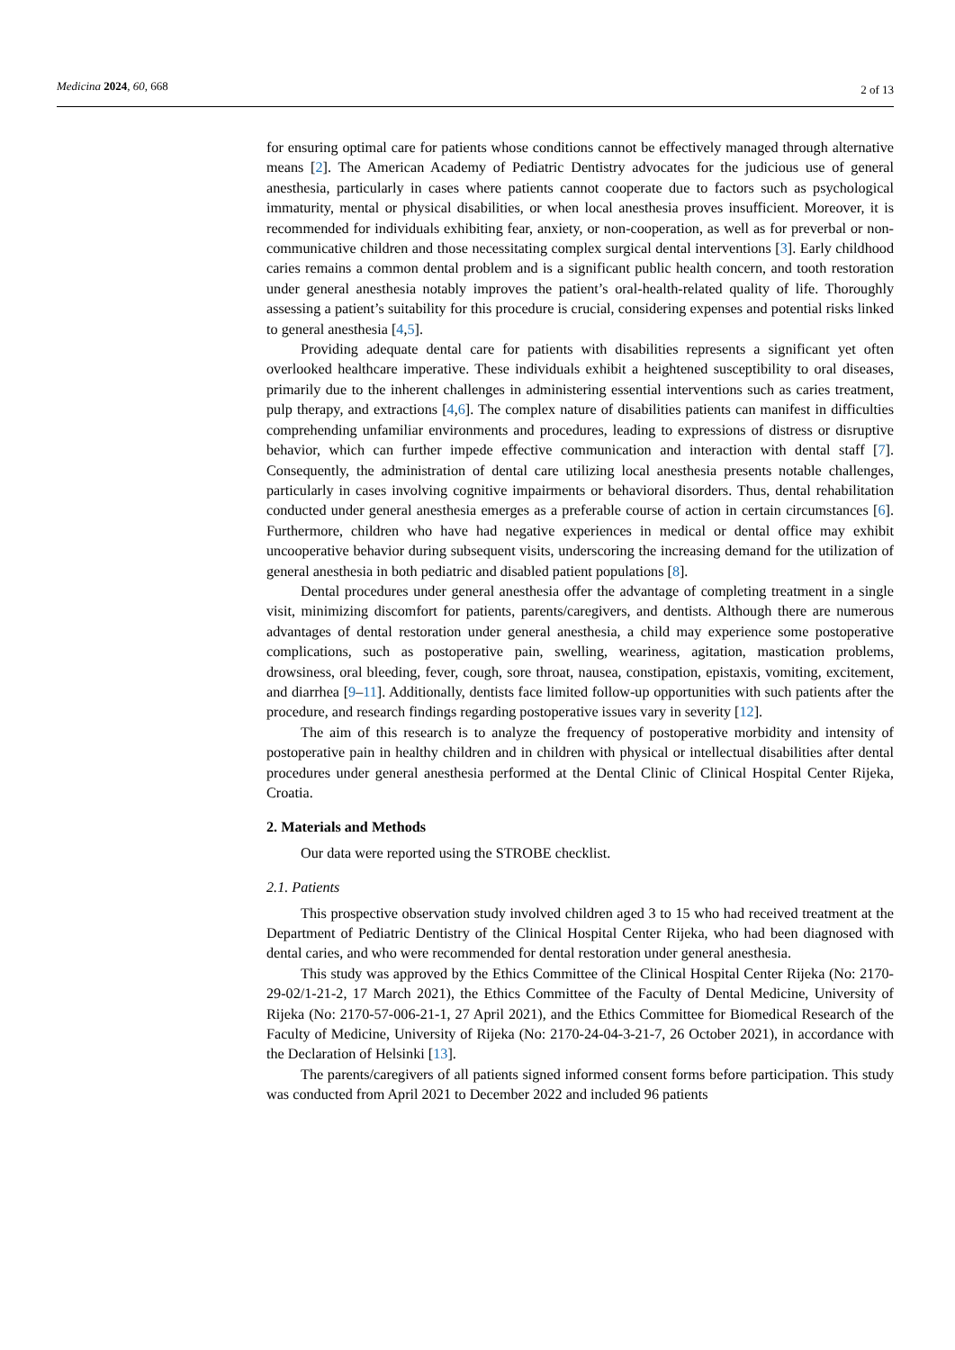Medicina 2024, 60, 668 2 of 13
for ensuring optimal care for patients whose conditions cannot be effectively managed through alternative means [2]. The American Academy of Pediatric Dentistry advocates for the judicious use of general anesthesia, particularly in cases where patients cannot cooperate due to factors such as psychological immaturity, mental or physical disabilities, or when local anesthesia proves insufficient. Moreover, it is recommended for individuals exhibiting fear, anxiety, or non-cooperation, as well as for preverbal or non-communicative children and those necessitating complex surgical dental interventions [3]. Early childhood caries remains a common dental problem and is a significant public health concern, and tooth restoration under general anesthesia notably improves the patient’s oral-health-related quality of life. Thoroughly assessing a patient’s suitability for this procedure is crucial, considering expenses and potential risks linked to general anesthesia [4,5].
Providing adequate dental care for patients with disabilities represents a significant yet often overlooked healthcare imperative. These individuals exhibit a heightened susceptibility to oral diseases, primarily due to the inherent challenges in administering essential interventions such as caries treatment, pulp therapy, and extractions [4,6]. The complex nature of disabilities patients can manifest in difficulties comprehending unfamiliar environments and procedures, leading to expressions of distress or disruptive behavior, which can further impede effective communication and interaction with dental staff [7]. Consequently, the administration of dental care utilizing local anesthesia presents notable challenges, particularly in cases involving cognitive impairments or behavioral disorders. Thus, dental rehabilitation conducted under general anesthesia emerges as a preferable course of action in certain circumstances [6]. Furthermore, children who have had negative experiences in medical or dental office may exhibit uncooperative behavior during subsequent visits, underscoring the increasing demand for the utilization of general anesthesia in both pediatric and disabled patient populations [8].
Dental procedures under general anesthesia offer the advantage of completing treatment in a single visit, minimizing discomfort for patients, parents/caregivers, and dentists. Although there are numerous advantages of dental restoration under general anesthesia, a child may experience some postoperative complications, such as postoperative pain, swelling, weariness, agitation, mastication problems, drowsiness, oral bleeding, fever, cough, sore throat, nausea, constipation, epistaxis, vomiting, excitement, and diarrhea [9–11]. Additionally, dentists face limited follow-up opportunities with such patients after the procedure, and research findings regarding postoperative issues vary in severity [12].
The aim of this research is to analyze the frequency of postoperative morbidity and intensity of postoperative pain in healthy children and in children with physical or intellectual disabilities after dental procedures under general anesthesia performed at the Dental Clinic of Clinical Hospital Center Rijeka, Croatia.
2. Materials and Methods
Our data were reported using the STROBE checklist.
2.1. Patients
This prospective observation study involved children aged 3 to 15 who had received treatment at the Department of Pediatric Dentistry of the Clinical Hospital Center Rijeka, who had been diagnosed with dental caries, and who were recommended for dental restoration under general anesthesia.
This study was approved by the Ethics Committee of the Clinical Hospital Center Rijeka (No: 2170-29-02/1-21-2, 17 March 2021), the Ethics Committee of the Faculty of Dental Medicine, University of Rijeka (No: 2170-57-006-21-1, 27 April 2021), and the Ethics Committee for Biomedical Research of the Faculty of Medicine, University of Rijeka (No: 2170-24-04-3-21-7, 26 October 2021), in accordance with the Declaration of Helsinki [13].
The parents/caregivers of all patients signed informed consent forms before participation. This study was conducted from April 2021 to December 2022 and included 96 patients